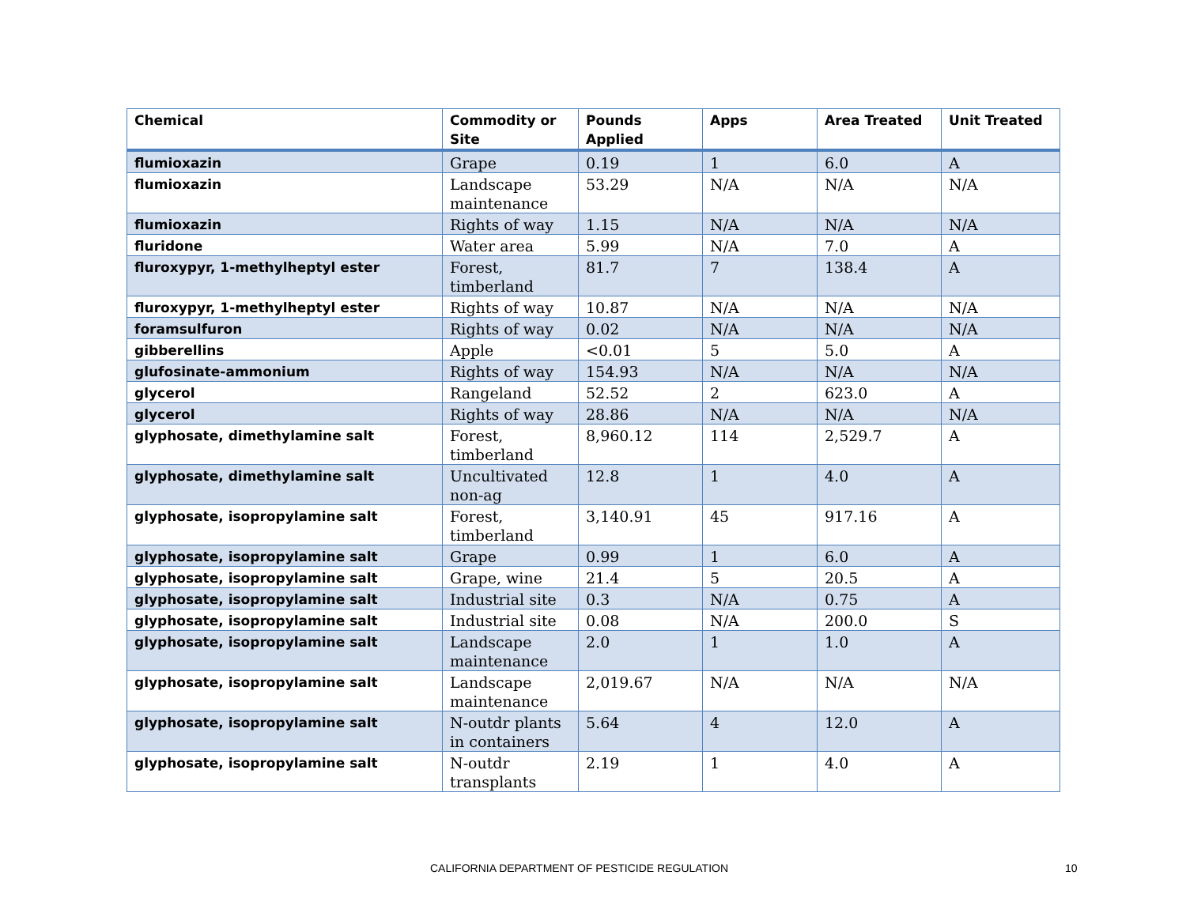| Chemical | Commodity or Site | Pounds Applied | Apps | Area Treated | Unit Treated |
| --- | --- | --- | --- | --- | --- |
| flumioxazin | Grape | 0.19 | 1 | 6.0 | A |
| flumioxazin | Landscape maintenance | 53.29 | N/A | N/A | N/A |
| flumioxazin | Rights of way | 1.15 | N/A | N/A | N/A |
| fluridone | Water area | 5.99 | N/A | 7.0 | A |
| fluroxypyr, 1-methylheptyl ester | Forest, timberland | 81.7 | 7 | 138.4 | A |
| fluroxypyr, 1-methylheptyl ester | Rights of way | 10.87 | N/A | N/A | N/A |
| foramsulfuron | Rights of way | 0.02 | N/A | N/A | N/A |
| gibberellins | Apple | <0.01 | 5 | 5.0 | A |
| glufosinate-ammonium | Rights of way | 154.93 | N/A | N/A | N/A |
| glycerol | Rangeland | 52.52 | 2 | 623.0 | A |
| glycerol | Rights of way | 28.86 | N/A | N/A | N/A |
| glyphosate, dimethylamine salt | Forest, timberland | 8,960.12 | 114 | 2,529.7 | A |
| glyphosate, dimethylamine salt | Uncultivated non-ag | 12.8 | 1 | 4.0 | A |
| glyphosate, isopropylamine salt | Forest, timberland | 3,140.91 | 45 | 917.16 | A |
| glyphosate, isopropylamine salt | Grape | 0.99 | 1 | 6.0 | A |
| glyphosate, isopropylamine salt | Grape, wine | 21.4 | 5 | 20.5 | A |
| glyphosate, isopropylamine salt | Industrial site | 0.3 | N/A | 0.75 | A |
| glyphosate, isopropylamine salt | Industrial site | 0.08 | N/A | 200.0 | S |
| glyphosate, isopropylamine salt | Landscape maintenance | 2.0 | 1 | 1.0 | A |
| glyphosate, isopropylamine salt | Landscape maintenance | 2,019.67 | N/A | N/A | N/A |
| glyphosate, isopropylamine salt | N-outdr plants in containers | 5.64 | 4 | 12.0 | A |
| glyphosate, isopropylamine salt | N-outdr transplants | 2.19 | 1 | 4.0 | A |
CALIFORNIA DEPARTMENT OF PESTICIDE REGULATION 10